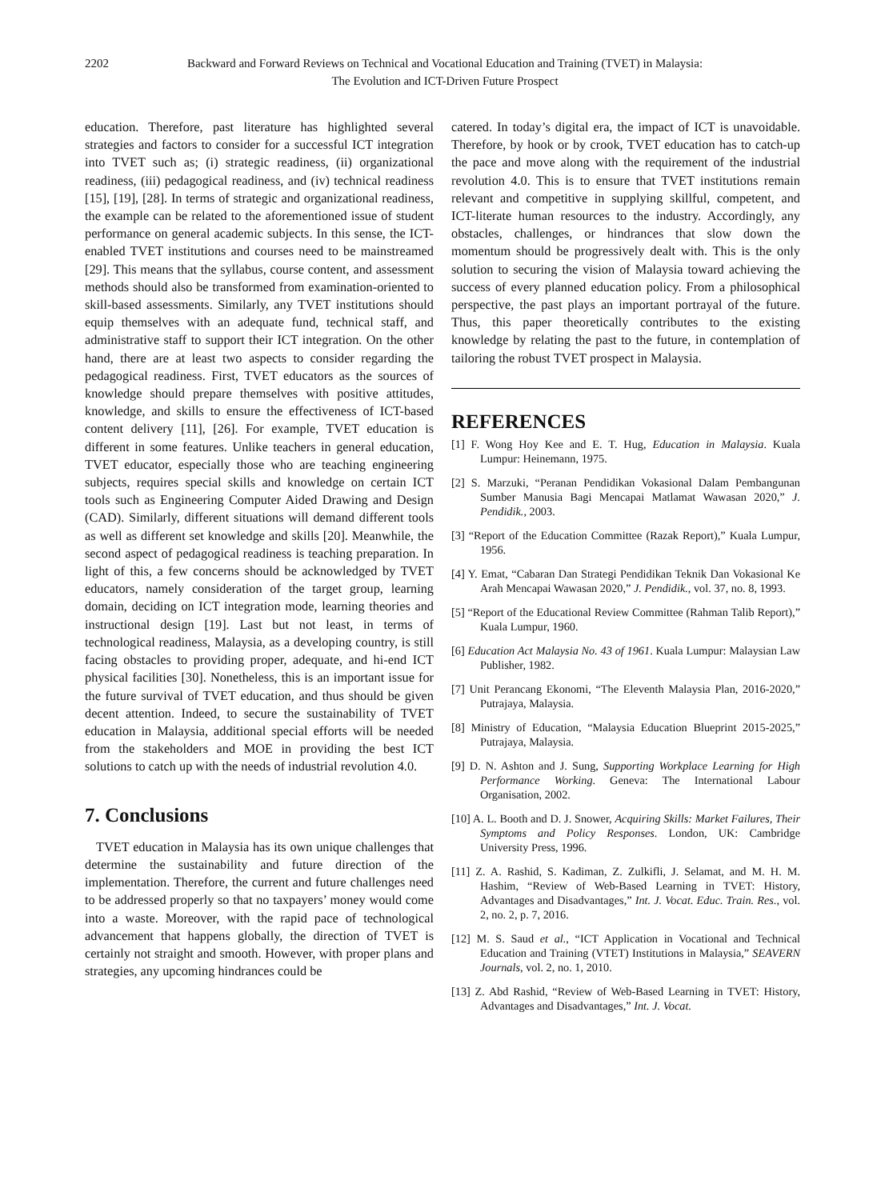2202 Backward and Forward Reviews on Technical and Vocational Education and Training (TVET) in Malaysia:
The Evolution and ICT-Driven Future Prospect
education. Therefore, past literature has highlighted several strategies and factors to consider for a successful ICT integration into TVET such as; (i) strategic readiness, (ii) organizational readiness, (iii) pedagogical readiness, and (iv) technical readiness [15], [19], [28]. In terms of strategic and organizational readiness, the example can be related to the aforementioned issue of student performance on general academic subjects. In this sense, the ICT-enabled TVET institutions and courses need to be mainstreamed [29]. This means that the syllabus, course content, and assessment methods should also be transformed from examination-oriented to skill-based assessments. Similarly, any TVET institutions should equip themselves with an adequate fund, technical staff, and administrative staff to support their ICT integration. On the other hand, there are at least two aspects to consider regarding the pedagogical readiness. First, TVET educators as the sources of knowledge should prepare themselves with positive attitudes, knowledge, and skills to ensure the effectiveness of ICT-based content delivery [11], [26]. For example, TVET education is different in some features. Unlike teachers in general education, TVET educator, especially those who are teaching engineering subjects, requires special skills and knowledge on certain ICT tools such as Engineering Computer Aided Drawing and Design (CAD). Similarly, different situations will demand different tools as well as different set knowledge and skills [20]. Meanwhile, the second aspect of pedagogical readiness is teaching preparation. In light of this, a few concerns should be acknowledged by TVET educators, namely consideration of the target group, learning domain, deciding on ICT integration mode, learning theories and instructional design [19]. Last but not least, in terms of technological readiness, Malaysia, as a developing country, is still facing obstacles to providing proper, adequate, and hi-end ICT physical facilities [30]. Nonetheless, this is an important issue for the future survival of TVET education, and thus should be given decent attention. Indeed, to secure the sustainability of TVET education in Malaysia, additional special efforts will be needed from the stakeholders and MOE in providing the best ICT solutions to catch up with the needs of industrial revolution 4.0.
7. Conclusions
TVET education in Malaysia has its own unique challenges that determine the sustainability and future direction of the implementation. Therefore, the current and future challenges need to be addressed properly so that no taxpayers’ money would come into a waste. Moreover, with the rapid pace of technological advancement that happens globally, the direction of TVET is certainly not straight and smooth. However, with proper plans and strategies, any upcoming hindrances could be
catered. In today’s digital era, the impact of ICT is unavoidable. Therefore, by hook or by crook, TVET education has to catch-up the pace and move along with the requirement of the industrial revolution 4.0. This is to ensure that TVET institutions remain relevant and competitive in supplying skillful, competent, and ICT-literate human resources to the industry. Accordingly, any obstacles, challenges, or hindrances that slow down the momentum should be progressively dealt with. This is the only solution to securing the vision of Malaysia toward achieving the success of every planned education policy. From a philosophical perspective, the past plays an important portrayal of the future. Thus, this paper theoretically contributes to the existing knowledge by relating the past to the future, in contemplation of tailoring the robust TVET prospect in Malaysia.
REFERENCES
[1] F. Wong Hoy Kee and E. T. Hug, Education in Malaysia. Kuala Lumpur: Heinemann, 1975.
[2] S. Marzuki, “Peranan Pendidikan Vokasional Dalam Pembangunan Sumber Manusia Bagi Mencapai Matlamat Wawasan 2020,” J. Pendidik., 2003.
[3] “Report of the Education Committee (Razak Report),” Kuala Lumpur, 1956.
[4] Y. Emat, “Cabaran Dan Strategi Pendidikan Teknik Dan Vokasional Ke Arah Mencapai Wawasan 2020,” J. Pendidik., vol. 37, no. 8, 1993.
[5] “Report of the Educational Review Committee (Rahman Talib Report),” Kuala Lumpur, 1960.
[6] Education Act Malaysia No. 43 of 1961. Kuala Lumpur: Malaysian Law Publisher, 1982.
[7] Unit Perancang Ekonomi, “The Eleventh Malaysia Plan, 2016-2020,” Putrajaya, Malaysia.
[8] Ministry of Education, “Malaysia Education Blueprint 2015-2025,” Putrajaya, Malaysia.
[9] D. N. Ashton and J. Sung, Supporting Workplace Learning for High Performance Working. Geneva: The International Labour Organisation, 2002.
[10] A. L. Booth and D. J. Snower, Acquiring Skills: Market Failures, Their Symptoms and Policy Responses. London, UK: Cambridge University Press, 1996.
[11] Z. A. Rashid, S. Kadiman, Z. Zulkifli, J. Selamat, and M. H. M. Hashim, “Review of Web-Based Learning in TVET: History, Advantages and Disadvantages,” Int. J. Vocat. Educ. Train. Res., vol. 2, no. 2, p. 7, 2016.
[12] M. S. Saud et al., “ICT Application in Vocational and Technical Education and Training (VTET) Institutions in Malaysia,” SEAVERN Journals, vol. 2, no. 1, 2010.
[13] Z. Abd Rashid, “Review of Web-Based Learning in TVET: History, Advantages and Disadvantages,” Int. J. Vocat.